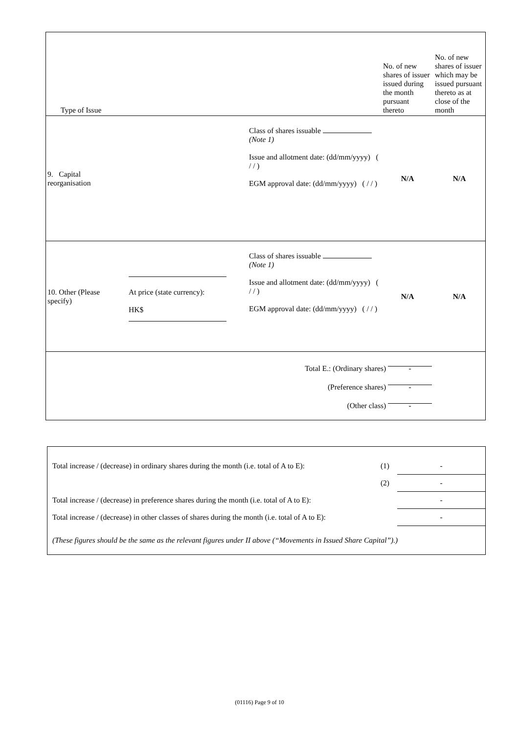| Type of Issue | | | No. of new shares of issuer issued during the month pursuant thereto | No. of new shares of issuer which may be issued pursuant thereto as at close of the month |
| 9. Capital reorganisation | | Class of shares issuable (Note 1) Issue and allotment date: (dd/mm/yyyy) ( / / ) EGM approval date: (dd/mm/yyyy) ( / / ) | N/A | N/A |
| 10. Other (Please specify) | At price (state currency): HK$ | Class of shares issuable (Note 1) Issue and allotment date: (dd/mm/yyyy) ( / / ) EGM approval date: (dd/mm/yyyy) ( / / ) | N/A | N/A |
| Total E.: (Ordinary shares) - (Preference shares) - (Other class) - | | | | |
| Total increase / (decrease) in ordinary shares during the month (i.e. total of A to E): | (1) | - |
| | (2) | - |
| Total increase / (decrease) in preference shares during the month (i.e. total of A to E): | | - |
| Total increase / (decrease) in other classes of shares during the month (i.e. total of A to E): | | - |
| (These figures should be the same as the relevant figures under II above (“Movements in Issued Share Capital”).) | | |
(01116) Page 9 of 10